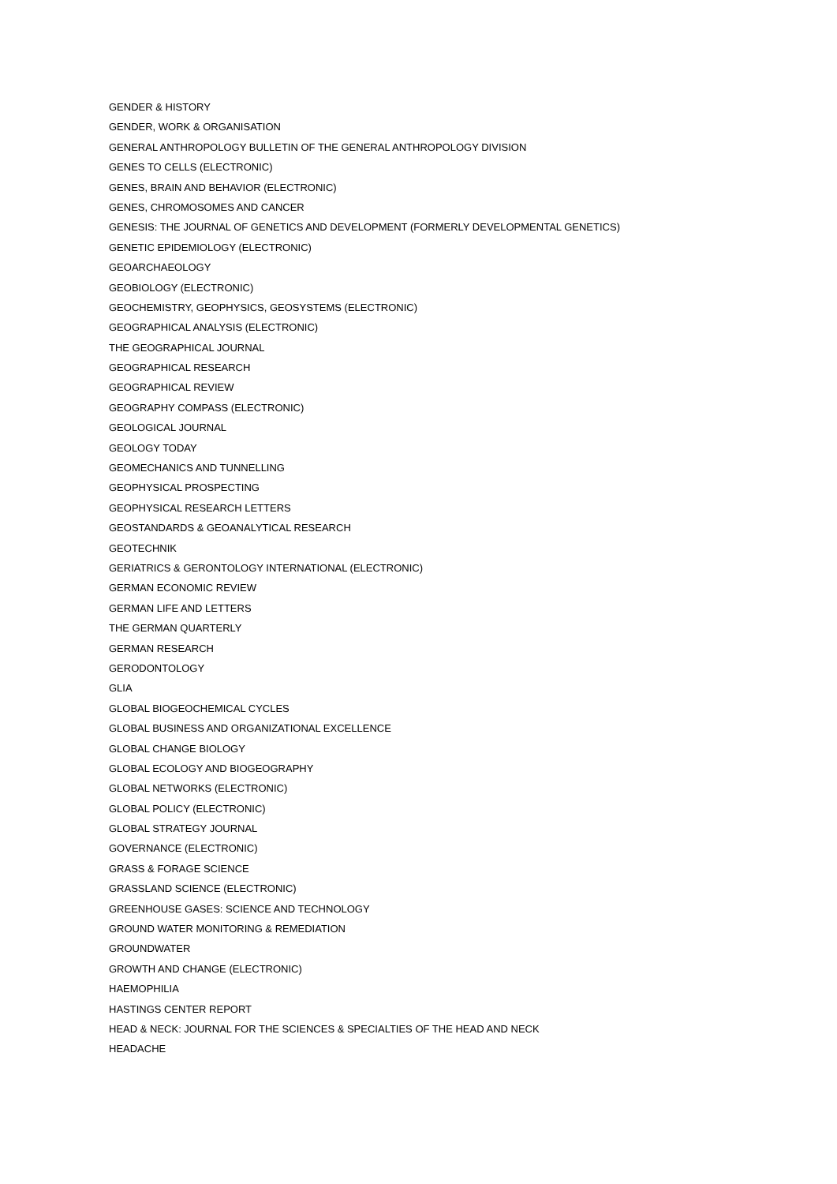GENDER & HISTORY
GENDER, WORK & ORGANISATION
GENERAL ANTHROPOLOGY BULLETIN OF THE GENERAL ANTHROPOLOGY DIVISION
GENES TO CELLS (ELECTRONIC)
GENES, BRAIN AND BEHAVIOR (ELECTRONIC)
GENES, CHROMOSOMES AND CANCER
GENESIS: THE JOURNAL OF GENETICS AND DEVELOPMENT (FORMERLY DEVELOPMENTAL GENETICS)
GENETIC EPIDEMIOLOGY (ELECTRONIC)
GEOARCHAEOLOGY
GEOBIOLOGY (ELECTRONIC)
GEOCHEMISTRY, GEOPHYSICS, GEOSYSTEMS (ELECTRONIC)
GEOGRAPHICAL ANALYSIS (ELECTRONIC)
THE GEOGRAPHICAL JOURNAL
GEOGRAPHICAL RESEARCH
GEOGRAPHICAL REVIEW
GEOGRAPHY COMPASS (ELECTRONIC)
GEOLOGICAL JOURNAL
GEOLOGY TODAY
GEOMECHANICS AND TUNNELLING
GEOPHYSICAL PROSPECTING
GEOPHYSICAL RESEARCH LETTERS
GEOSTANDARDS & GEOANALYTICAL RESEARCH
GEOTECHNIK
GERIATRICS & GERONTOLOGY INTERNATIONAL (ELECTRONIC)
GERMAN ECONOMIC REVIEW
GERMAN LIFE AND LETTERS
THE GERMAN QUARTERLY
GERMAN RESEARCH
GERODONTOLOGY
GLIA
GLOBAL BIOGEOCHEMICAL CYCLES
GLOBAL BUSINESS AND ORGANIZATIONAL EXCELLENCE
GLOBAL CHANGE BIOLOGY
GLOBAL ECOLOGY AND BIOGEOGRAPHY
GLOBAL NETWORKS (ELECTRONIC)
GLOBAL POLICY (ELECTRONIC)
GLOBAL STRATEGY JOURNAL
GOVERNANCE (ELECTRONIC)
GRASS & FORAGE SCIENCE
GRASSLAND SCIENCE (ELECTRONIC)
GREENHOUSE GASES: SCIENCE AND TECHNOLOGY
GROUND WATER MONITORING & REMEDIATION
GROUNDWATER
GROWTH AND CHANGE (ELECTRONIC)
HAEMOPHILIA
HASTINGS CENTER REPORT
HEAD & NECK: JOURNAL FOR THE SCIENCES & SPECIALTIES OF THE HEAD AND NECK
HEADACHE